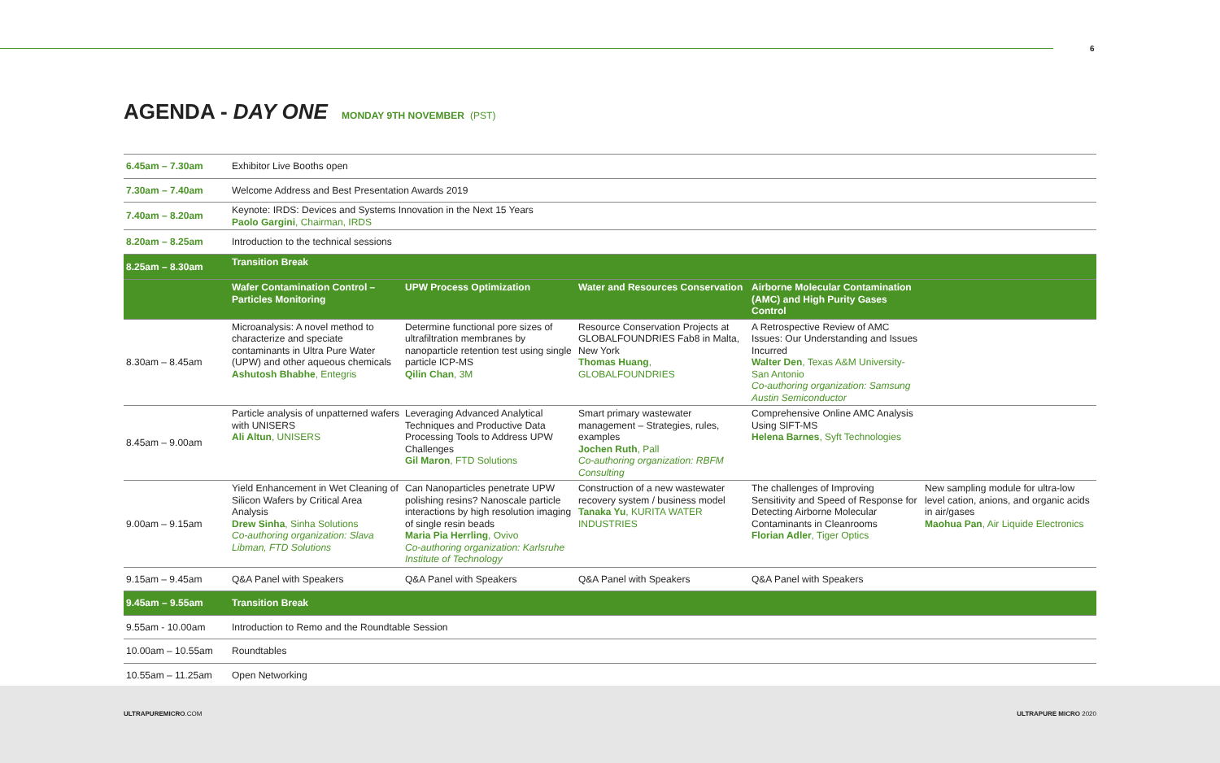6
AGENDA - DAY ONE MONDAY 9TH NOVEMBER (PST)
| 6.45am – 7.30am | Exhibitor Live Booths open | | | | |
| 7.30am – 7.40am | Welcome Address and Best Presentation Awards 2019 | | | | |
| 7.40am – 8.20am | Keynote: IRDS: Devices and Systems Innovation in the Next 15 Years Paolo Gargini , Chairman, IRDS | | | | |
| 8.20am – 8.25am | Introduction to the technical sessions | | | | |
| 8.25am – 8.30am | Transition Break | | | | |
| | Wafer Contamination Control – Particles Monitoring | UPW Process Optimization | Water and Resources Conservation | Airborne Molecular Contamination (AMC) and High Purity Gases Control | |
| 8.30am – 8.45am | Microanalysis: A novel method to characterize and speciate contaminants in Ultra Pure Water (UPW) and other aqueous chemicals Ashutosh Bhabhe , Entegris | Determine functional pore sizes of ultrafiltration membranes by nanoparticle retention test using single particle ICP-MS Qilin Chan , 3M | Resource Conservation Projects at GLOBALFOUNDRIES Fab8 in Malta, New York Thomas Huang , GLOBALFOUNDRIES | A Retrospective Review of AMC Issues: Our Understanding and Issues Incurred Walter Den , Texas A&M University-San Antonio Co-authoring organization: Samsung Austin Semiconductor | |
| 8.45am – 9.00am | Particle analysis of unpatterned wafers with UNISERS Ali Altun , UNISERS | Leveraging Advanced Analytical Techniques and Productive Data Processing Tools to Address UPW Challenges Gil Maron , FTD Solutions | Smart primary wastewater management – Strategies, rules, examples Jochen Ruth , Pall Co-authoring organization: RBFM Consulting | Comprehensive Online AMC Analysis Using SIFT-MS Helena Barnes , Syft Technologies | |
| 9.00am – 9.15am | Yield Enhancement in Wet Cleaning of Silicon Wafers by Critical Area Analysis Drew Sinha , Sinha Solutions Co-authoring organization: Slava Libman, FTD Solutions | Can Nanoparticles penetrate UPW polishing resins? Nanoscale particle interactions by high resolution imaging of single resin beads Maria Pia Herrling , Ovivo Co-authoring organization: Karlsruhe Institute of Technology | Construction of a new wastewater recovery system / business model Tanaka Yu , KURITA WATER INDUSTRIES | The challenges of Improving Sensitivity and Speed of Response for Detecting Airborne Molecular Contaminants in Cleanrooms Florian Adler , Tiger Optics | New sampling module for ultra-low level cation, anions, and organic acids in air/gases Maohua Pan , Air Liquide Electronics |
| 9.15am – 9.45am | Q&A Panel with Speakers | Q&A Panel with Speakers | Q&A Panel with Speakers | Q&A Panel with Speakers | |
| 9.45am – 9.55am | Transition Break | | | | |
| 9.55am - 10.00am | Introduction to Remo and the Roundtable Session | | | | |
| 10.00am – 10.55am | Roundtables | | | | |
| 10.55am – 11.25am | Open Networking | | | | |
ULTRAPUREMICRO.COM ULTRAPURE MICRO 2020